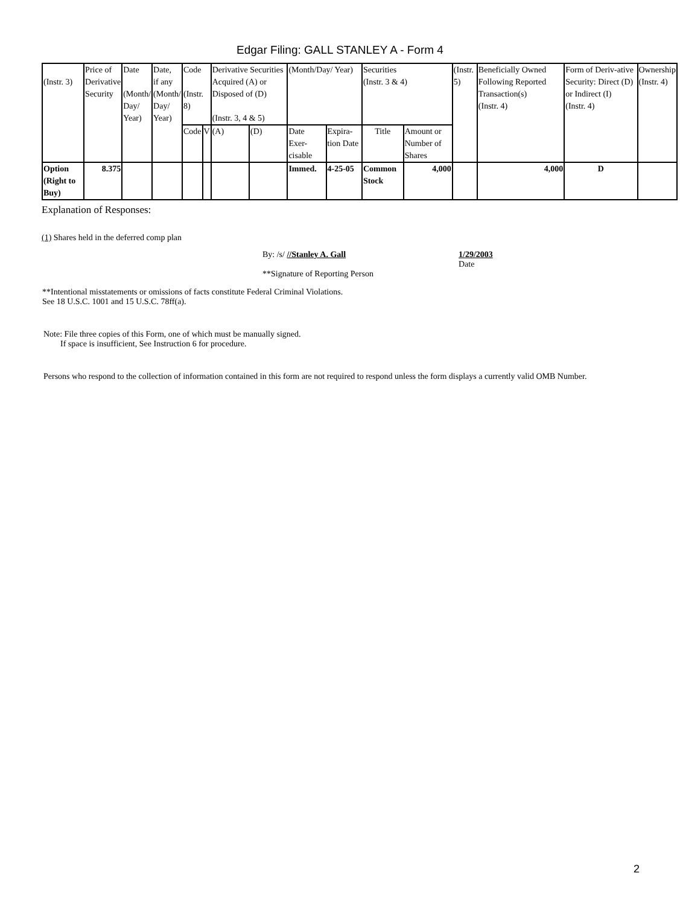Edgar Filing: GALL STANLEY A - Form 4
| (Instr. 3) | Price of Derivative Security | Date (Month/ Day/ Year) | Date, if any (Month/ Day/ Year) | Code (Instr. 8) | | Derivative Securities Acquired (A) or Disposed of (D) (Instr. 3, 4 & 5) | | (Month/Day/ Year) | | Securities (Instr. 3 & 4) | | (Instr. 5) | Beneficially Owned Following Reported Transaction(s) (Instr. 4) | Form of Deriv-ative Security: Direct (D) or Indirect (I) (Instr. 4) | Ownership (Instr. 4) |
| | | | | Code | V | (A) | (D) | Date Exer-cisable | Expira-tion Date | Title | Amount or Number of Shares | | | | |
| Option (Right to Buy) | 8.375 | | | | | | | Immed. | 4-25-05 | Common Stock | 4,000 | | 4,000 | D | |
Explanation of Responses:
(1) Shares held in the deferred comp plan
By: /s/ //Stanley A. Gall
**Signature of Reporting Person
1/29/2003
Date
**Intentional misstatements or omissions of facts constitute Federal Criminal Violations.
See 18 U.S.C. 1001 and 15 U.S.C. 78ff(a).
Note: File three copies of this Form, one of which must be manually signed.
If space is insufficient, See Instruction 6 for procedure.
Persons who respond to the collection of information contained in this form are not required to respond unless the form displays a currently valid OMB Number.
2